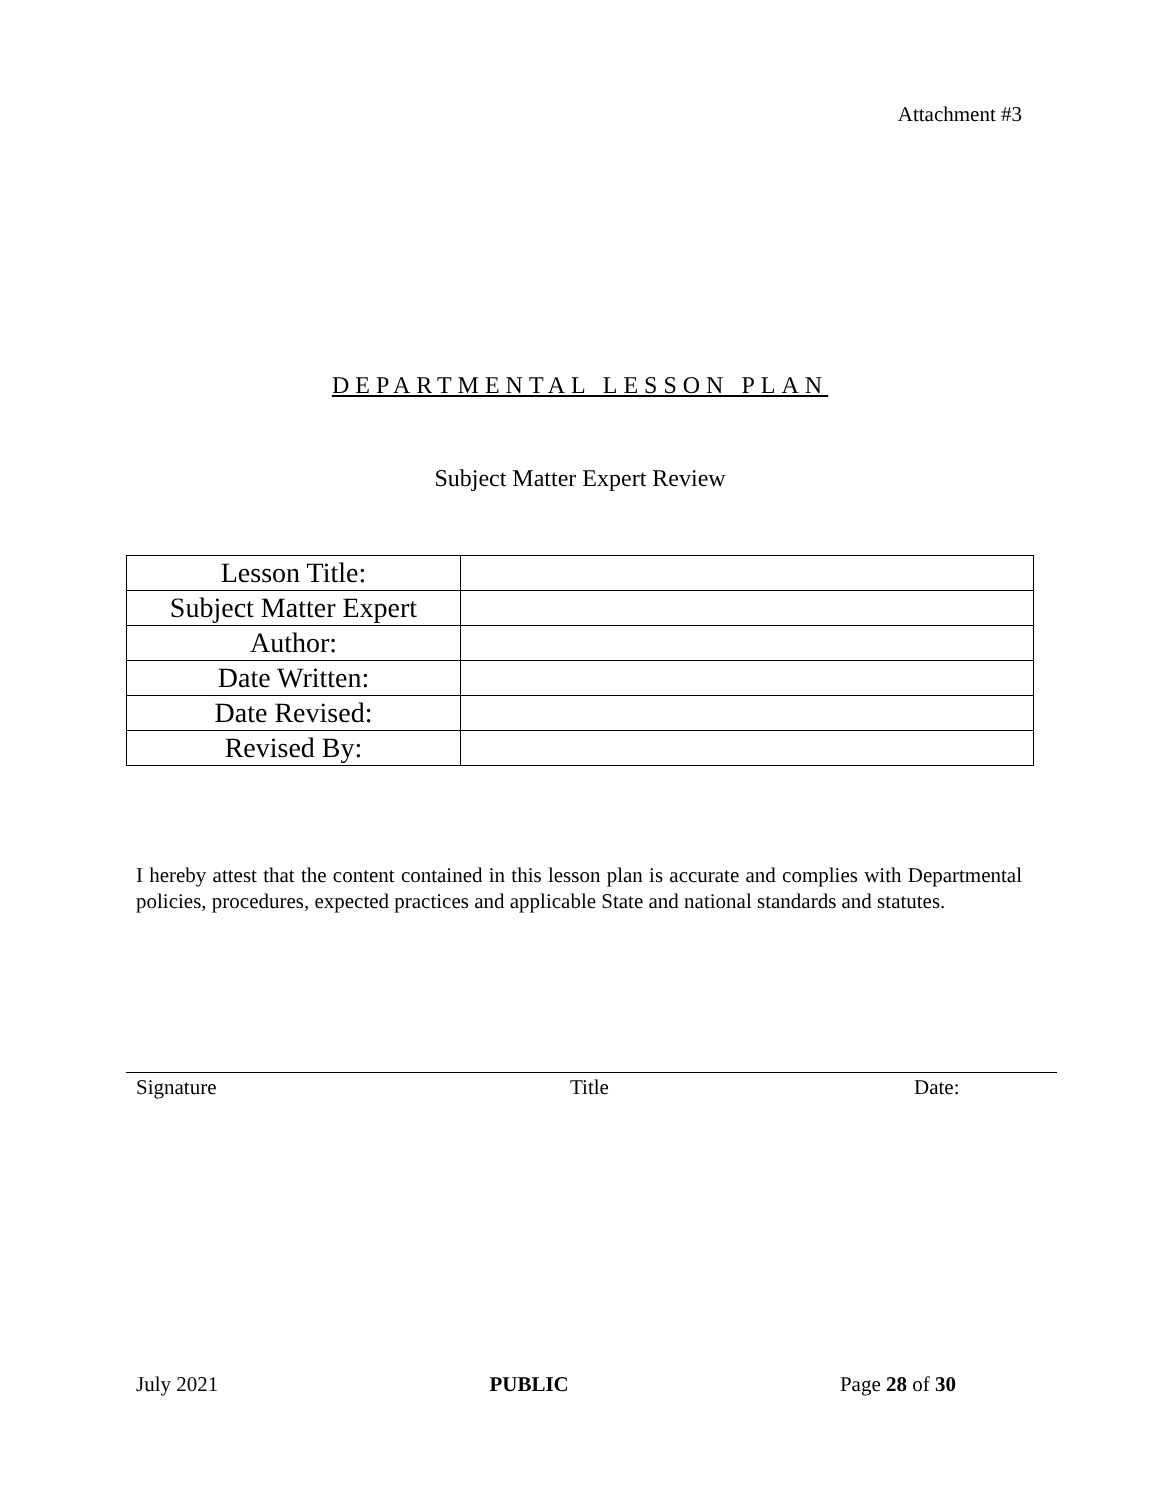Attachment #3
DEPARTMENTAL LESSON PLAN
Subject Matter Expert Review
| Lesson Title: | |
| Subject Matter Expert | |
| Author: | |
| Date Written: | |
| Date Revised: | |
| Revised By: | |
I hereby attest that the content contained in this lesson plan is accurate and complies with Departmental policies, procedures, expected practices and applicable State and national standards and statutes.
Signature Title Date:
July 2021 PUBLIC Page 28 of 30